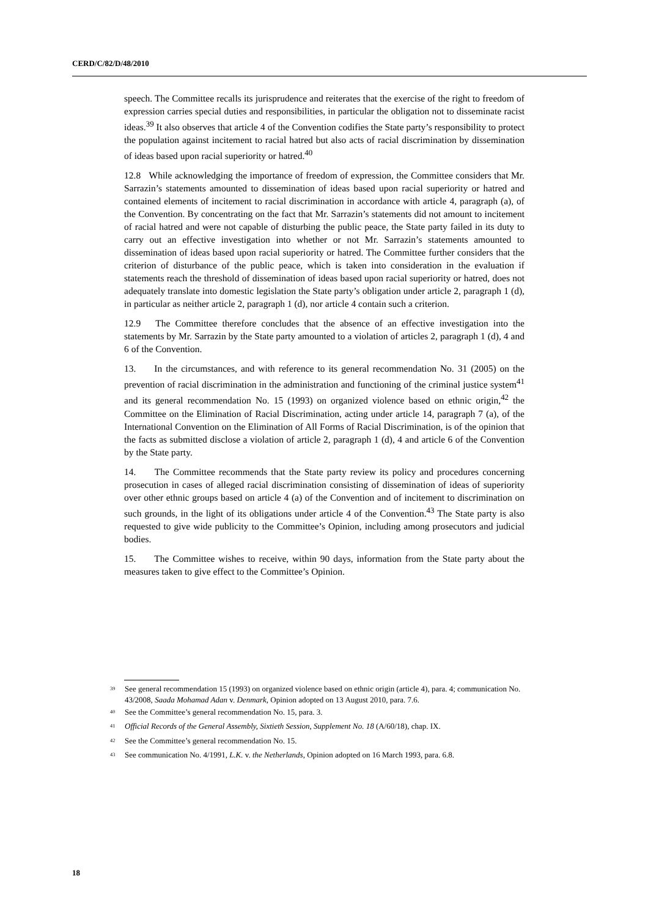CERD/C/82/D/48/2010
speech. The Committee recalls its jurisprudence and reiterates that the exercise of the right to freedom of expression carries special duties and responsibilities, in particular the obligation not to disseminate racist ideas.<sup>39</sup> It also observes that article 4 of the Convention codifies the State party’s responsibility to protect the population against incitement to racial hatred but also acts of racial discrimination by dissemination of ideas based upon racial superiority or hatred.<sup>40</sup>
12.8 While acknowledging the importance of freedom of expression, the Committee considers that Mr. Sarrazin’s statements amounted to dissemination of ideas based upon racial superiority or hatred and contained elements of incitement to racial discrimination in accordance with article 4, paragraph (a), of the Convention. By concentrating on the fact that Mr. Sarrazin’s statements did not amount to incitement of racial hatred and were not capable of disturbing the public peace, the State party failed in its duty to carry out an effective investigation into whether or not Mr. Sarrazin’s statements amounted to dissemination of ideas based upon racial superiority or hatred. The Committee further considers that the criterion of disturbance of the public peace, which is taken into consideration in the evaluation if statements reach the threshold of dissemination of ideas based upon racial superiority or hatred, does not adequately translate into domestic legislation the State party’s obligation under article 2, paragraph 1 (d), in particular as neither article 2, paragraph 1 (d), nor article 4 contain such a criterion.
12.9 The Committee therefore concludes that the absence of an effective investigation into the statements by Mr. Sarrazin by the State party amounted to a violation of articles 2, paragraph 1 (d), 4 and 6 of the Convention.
13. In the circumstances, and with reference to its general recommendation No. 31 (2005) on the prevention of racial discrimination in the administration and functioning of the criminal justice system<sup>41</sup> and its general recommendation No. 15 (1993) on organized violence based on ethnic origin,<sup>42</sup> the Committee on the Elimination of Racial Discrimination, acting under article 14, paragraph 7 (a), of the International Convention on the Elimination of All Forms of Racial Discrimination, is of the opinion that the facts as submitted disclose a violation of article 2, paragraph 1 (d), 4 and article 6 of the Convention by the State party.
14. The Committee recommends that the State party review its policy and procedures concerning prosecution in cases of alleged racial discrimination consisting of dissemination of ideas of superiority over other ethnic groups based on article 4 (a) of the Convention and of incitement to discrimination on such grounds, in the light of its obligations under article 4 of the Convention.<sup>43</sup> The State party is also requested to give wide publicity to the Committee’s Opinion, including among prosecutors and judicial bodies.
15. The Committee wishes to receive, within 90 days, information from the State party about the measures taken to give effect to the Committee’s Opinion.
<sup>39</sup> See general recommendation 15 (1993) on organized violence based on ethnic origin (article 4), para. 4; communication No. 43/2008, Saada Mohamad Adan v. Denmark, Opinion adopted on 13 August 2010, para. 7.6.
<sup>40</sup> See the Committee’s general recommendation No. 15, para. 3.
<sup>41</sup> Official Records of the General Assembly, Sixtieth Session, Supplement No. 18 (A/60/18), chap. IX.
<sup>42</sup> See the Committee’s general recommendation No. 15.
<sup>43</sup> See communication No. 4/1991, L.K. v. the Netherlands, Opinion adopted on 16 March 1993, para. 6.8.
18